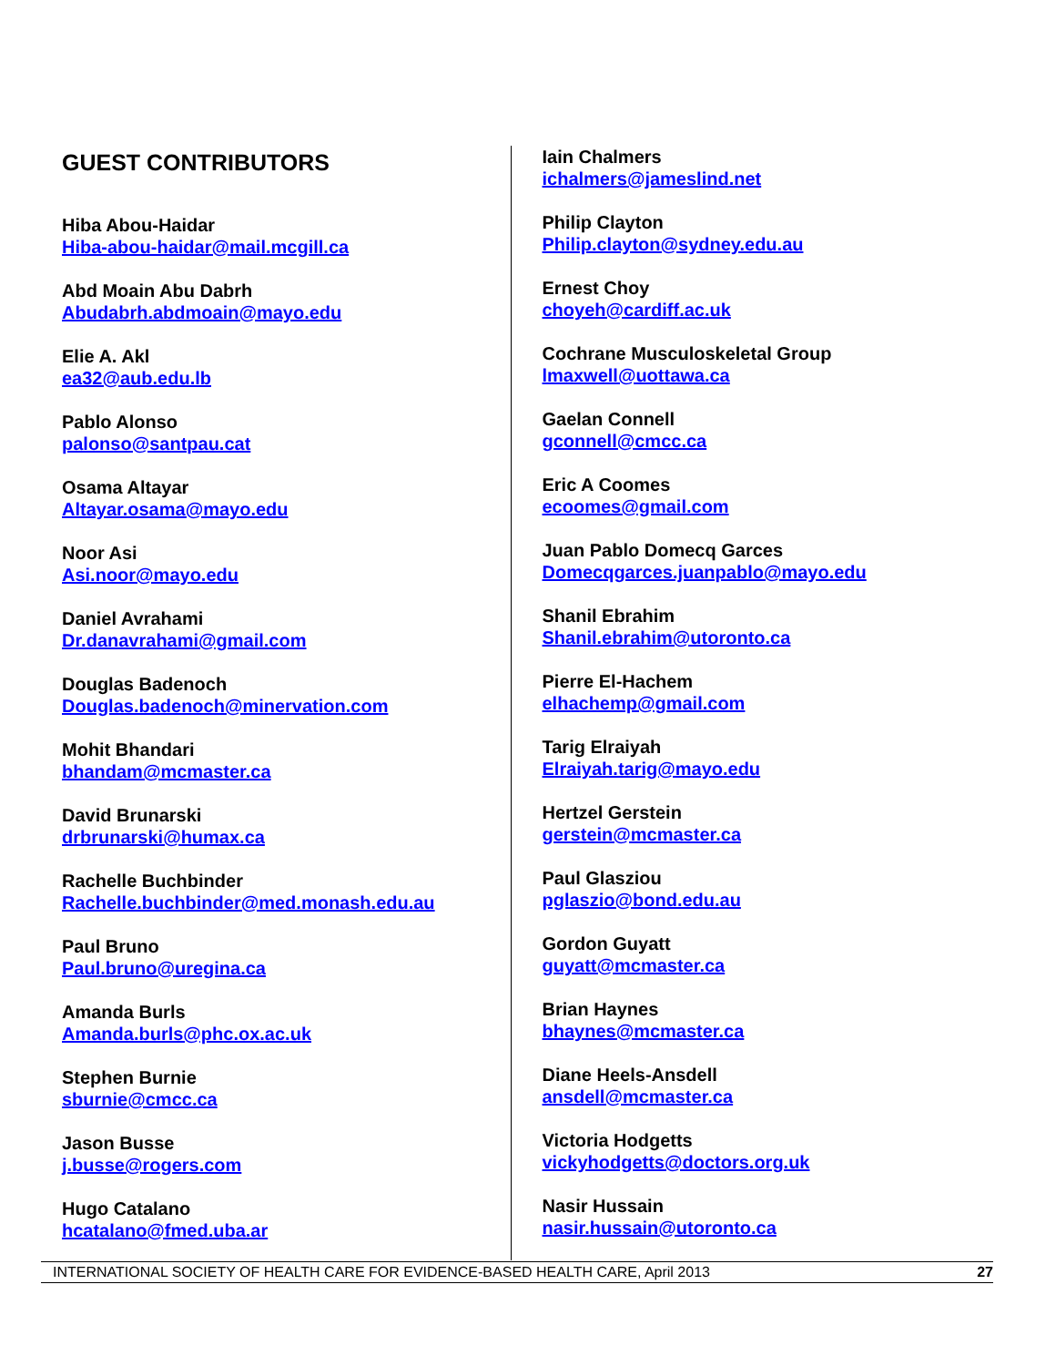GUEST CONTRIBUTORS
Hiba Abou-Haidar
Hiba-abou-haidar@mail.mcgill.ca
Abd Moain Abu Dabrh
Abudabrh.abdmoain@mayo.edu
Elie A. Akl
ea32@aub.edu.lb
Pablo Alonso
palonso@santpau.cat
Osama Altayar
Altayar.osama@mayo.edu
Noor Asi
Asi.noor@mayo.edu
Daniel Avrahami
Dr.danavrahami@gmail.com
Douglas Badenoch
Douglas.badenoch@minervation.com
Mohit Bhandari
bhandam@mcmaster.ca
David Brunarski
drbrunarski@humax.ca
Rachelle Buchbinder
Rachelle.buchbinder@med.monash.edu.au
Paul Bruno
Paul.bruno@uregina.ca
Amanda Burls
Amanda.burls@phc.ox.ac.uk
Stephen Burnie
sburnie@cmcc.ca
Jason Busse
j.busse@rogers.com
Hugo Catalano
hcatalano@fmed.uba.ar
Iain Chalmers
ichalmers@jameslind.net
Philip Clayton
Philip.clayton@sydney.edu.au
Ernest Choy
choyeh@cardiff.ac.uk
Cochrane Musculoskeletal Group
lmaxwell@uottawa.ca
Gaelan Connell
gconnell@cmcc.ca
Eric A Coomes
ecoomes@gmail.com
Juan Pablo Domecq Garces
Domecqgarces.juanpablo@mayo.edu
Shanil Ebrahim
Shanil.ebrahim@utoronto.ca
Pierre El-Hachem
elhachemp@gmail.com
Tarig Elraiyah
Elraiyah.tarig@mayo.edu
Hertzel Gerstein
gerstein@mcmaster.ca
Paul Glasziou
pglaszio@bond.edu.au
Gordon Guyatt
guyatt@mcmaster.ca
Brian Haynes
bhaynes@mcmaster.ca
Diane Heels-Ansdell
ansdell@mcmaster.ca
Victoria Hodgetts
vickyhodgetts@doctors.org.uk
Nasir Hussain
nasir.hussain@utoronto.ca
INTERNATIONAL SOCIETY OF HEALTH CARE FOR EVIDENCE-BASED HEALTH CARE, April 2013 27